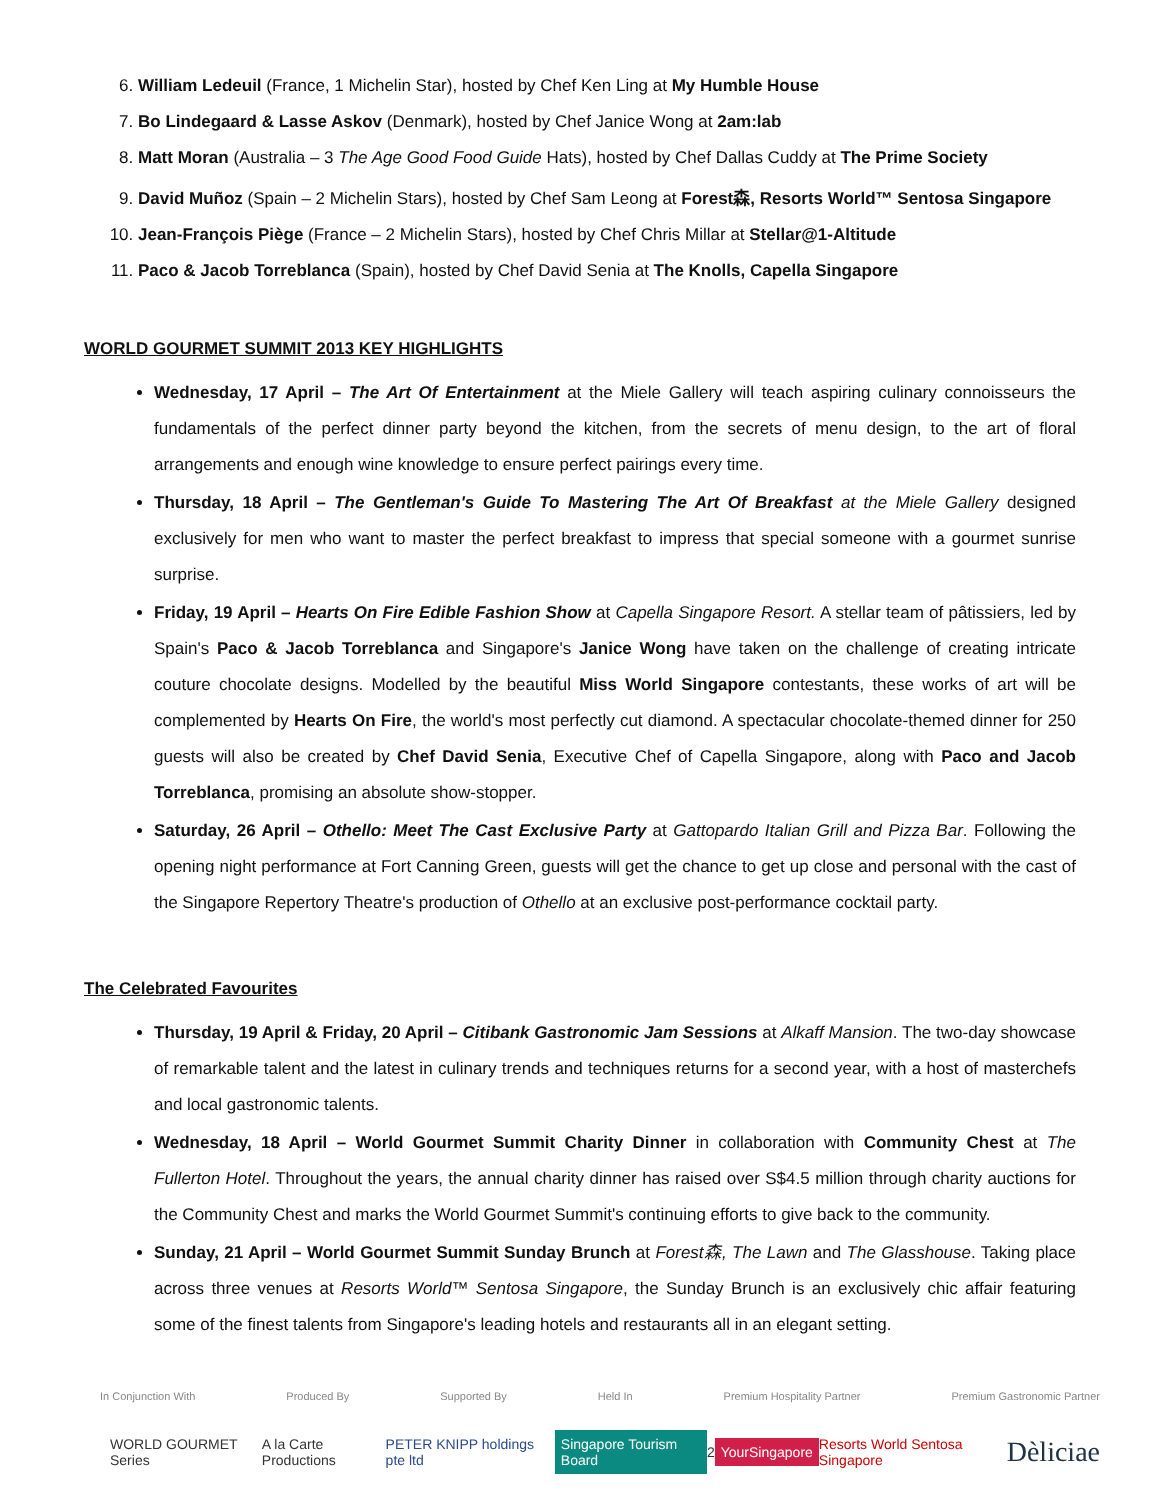6. William Ledeuil (France, 1 Michelin Star), hosted by Chef Ken Ling at My Humble House
7. Bo Lindegaard & Lasse Askov (Denmark), hosted by Chef Janice Wong at 2am:lab
8. Matt Moran (Australia – 3 The Age Good Food Guide Hats), hosted by Chef Dallas Cuddy at The Prime Society
9. David Muñoz (Spain – 2 Michelin Stars), hosted by Chef Sam Leong at Forest森, Resorts World™ Sentosa Singapore
10. Jean-François Piège (France – 2 Michelin Stars), hosted by Chef Chris Millar at Stellar@1-Altitude
11. Paco & Jacob Torreblanca (Spain), hosted by Chef David Senia at The Knolls, Capella Singapore
WORLD GOURMET SUMMIT 2013 KEY HIGHLIGHTS
Wednesday, 17 April – The Art Of Entertainment at the Miele Gallery will teach aspiring culinary connoisseurs the fundamentals of the perfect dinner party beyond the kitchen, from the secrets of menu design, to the art of floral arrangements and enough wine knowledge to ensure perfect pairings every time.
Thursday, 18 April – The Gentleman's Guide To Mastering The Art Of Breakfast at the Miele Gallery designed exclusively for men who want to master the perfect breakfast to impress that special someone with a gourmet sunrise surprise.
Friday, 19 April – Hearts On Fire Edible Fashion Show at Capella Singapore Resort. A stellar team of pâtissiers, led by Spain's Paco & Jacob Torreblanca and Singapore's Janice Wong have taken on the challenge of creating intricate couture chocolate designs. Modelled by the beautiful Miss World Singapore contestants, these works of art will be complemented by Hearts On Fire, the world's most perfectly cut diamond. A spectacular chocolate-themed dinner for 250 guests will also be created by Chef David Senia, Executive Chef of Capella Singapore, along with Paco and Jacob Torreblanca, promising an absolute show-stopper.
Saturday, 26 April – Othello: Meet The Cast Exclusive Party at Gattopardo Italian Grill and Pizza Bar. Following the opening night performance at Fort Canning Green, guests will get the chance to get up close and personal with the cast of the Singapore Repertory Theatre's production of Othello at an exclusive post-performance cocktail party.
The Celebrated Favourites
Thursday, 19 April & Friday, 20 April – Citibank Gastronomic Jam Sessions at Alkaff Mansion. The two-day showcase of remarkable talent and the latest in culinary trends and techniques returns for a second year, with a host of masterchefs and local gastronomic talents.
Wednesday, 18 April – World Gourmet Summit Charity Dinner in collaboration with Community Chest at The Fullerton Hotel. Throughout the years, the annual charity dinner has raised over S$4.5 million through charity auctions for the Community Chest and marks the World Gourmet Summit's continuing efforts to give back to the community.
Sunday, 21 April – World Gourmet Summit Sunday Brunch at Forest森, The Lawn and The Glasshouse. Taking place across three venues at Resorts World™ Sentosa Singapore, the Sunday Brunch is an exclusively chic affair featuring some of the finest talents from Singapore's leading hotels and restaurants all in an elegant setting.
In Conjunction With Produced By Supported By Held In Premium Hospitality Partner Premium Gastronomic Partner
WORLD GOURMET Series A la Carte Productions PETER KNIPP holdings pte ltd Singapore Tourism Board 2 YourSingapore Resorts World Sentosa Singapore Dèliciae